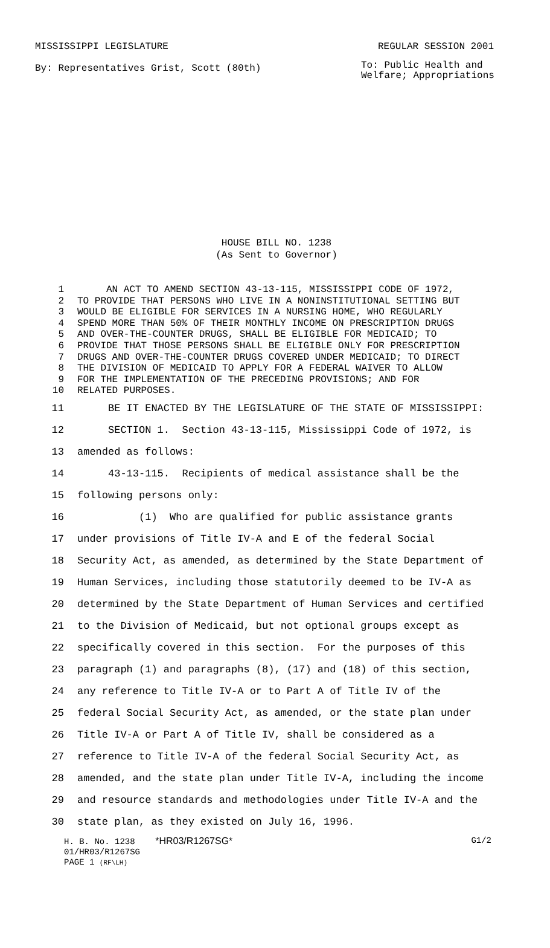MISSISSIPPI LEGISLATURE REGULAR SESSION 2001
By: Representatives Grist, Scott (80th)
To: Public Health and
Welfare; Appropriations
HOUSE BILL NO. 1238
(As Sent to Governor)
1 AN ACT TO AMEND SECTION 43-13-115, MISSISSIPPI CODE OF 1972,
2 TO PROVIDE THAT PERSONS WHO LIVE IN A NONINSTITUTIONAL SETTING BUT
3 WOULD BE ELIGIBLE FOR SERVICES IN A NURSING HOME, WHO REGULARLY
4 SPEND MORE THAN 50% OF THEIR MONTHLY INCOME ON PRESCRIPTION DRUGS
5 AND OVER-THE-COUNTER DRUGS, SHALL BE ELIGIBLE FOR MEDICAID; TO
6 PROVIDE THAT THOSE PERSONS SHALL BE ELIGIBLE ONLY FOR PRESCRIPTION
7 DRUGS AND OVER-THE-COUNTER DRUGS COVERED UNDER MEDICAID; TO DIRECT
8 THE DIVISION OF MEDICAID TO APPLY FOR A FEDERAL WAIVER TO ALLOW
9 FOR THE IMPLEMENTATION OF THE PRECEDING PROVISIONS; AND FOR
10 RELATED PURPOSES.
11 BE IT ENACTED BY THE LEGISLATURE OF THE STATE OF MISSISSIPPI:
12 SECTION 1. Section 43-13-115, Mississippi Code of 1972, is
13 amended as follows:
14 43-13-115. Recipients of medical assistance shall be the
15 following persons only:
16 (1) Who are qualified for public assistance grants
17 under provisions of Title IV-A and E of the federal Social
18 Security Act, as amended, as determined by the State Department of
19 Human Services, including those statutorily deemed to be IV-A as
20 determined by the State Department of Human Services and certified
21 to the Division of Medicaid, but not optional groups except as
22 specifically covered in this section. For the purposes of this
23 paragraph (1) and paragraphs (8), (17) and (18) of this section,
24 any reference to Title IV-A or to Part A of Title IV of the
25 federal Social Security Act, as amended, or the state plan under
26 Title IV-A or Part A of Title IV, shall be considered as a
27 reference to Title IV-A of the federal Social Security Act, as
28 amended, and the state plan under Title IV-A, including the income
29 and resource standards and methodologies under Title IV-A and the
30 state plan, as they existed on July 16, 1996.
H. B. No. 1238 *HR03/R1267SG* G1/2
01/HR03/R1267SG
PAGE 1 (RF\LH)